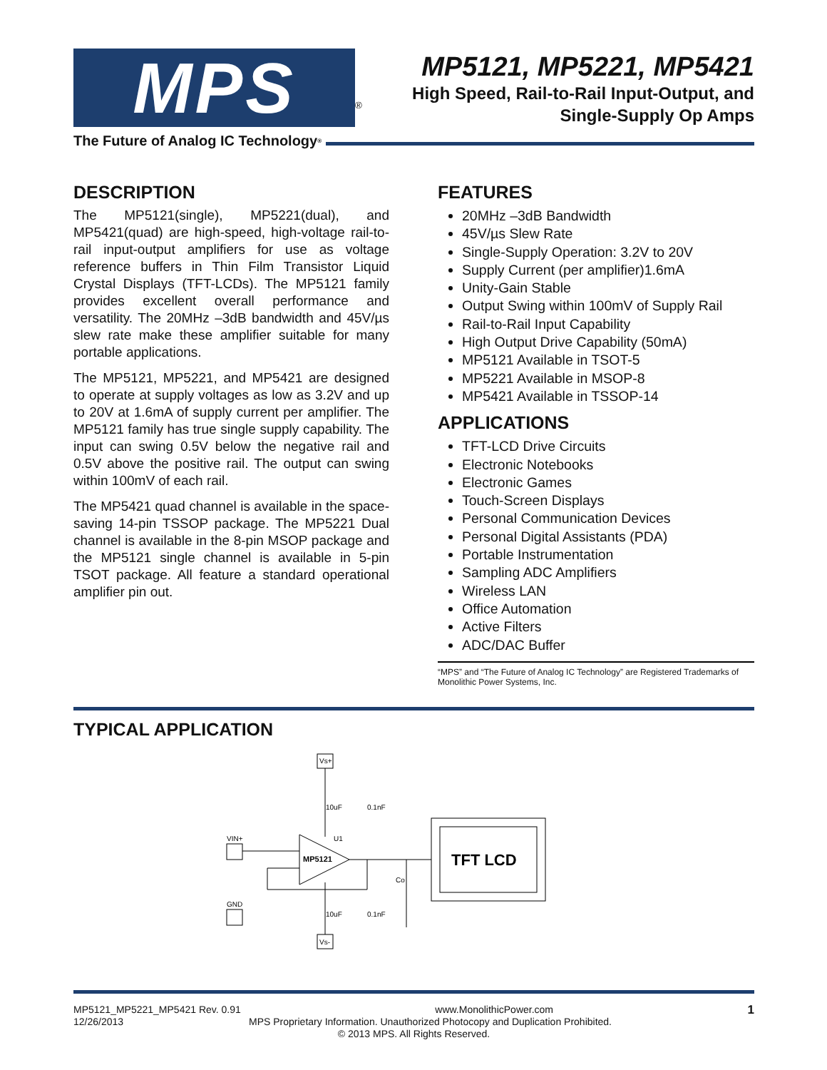MPS
<sup>®</sup>
MP5121, MP5221, MP5421
High Speed, Rail-to-Rail Input-Output, and
Single-Supply Op Amps
The Future of Analog IC Technology<sup>®</sup>
DESCRIPTION
The MP5121(single), MP5221(dual), and MP5421(quad) are high-speed, high-voltage rail-to-rail input-output amplifiers for use as voltage reference buffers in Thin Film Transistor Liquid Crystal Displays (TFT-LCDs). The MP5121 family provides excellent overall performance and versatility. The 20MHz –3dB bandwidth and 45V/µs slew rate make these amplifier suitable for many portable applications.
The MP5121, MP5221, and MP5421 are designed to operate at supply voltages as low as 3.2V and up to 20V at 1.6mA of supply current per amplifier. The MP5121 family has true single supply capability. The input can swing 0.5V below the negative rail and 0.5V above the positive rail. The output can swing within 100mV of each rail.
The MP5421 quad channel is available in the space-saving 14-pin TSSOP package. The MP5221 Dual channel is available in the 8-pin MSOP package and the MP5121 single channel is available in 5-pin TSOT package. All feature a standard operational amplifier pin out.
FEATURES
20MHz –3dB Bandwidth
45V/µs Slew Rate
Single-Supply Operation: 3.2V to 20V
Supply Current (per amplifier)1.6mA
Unity-Gain Stable
Output Swing within 100mV of Supply Rail
Rail-to-Rail Input Capability
High Output Drive Capability (50mA)
MP5121 Available in TSOT-5
MP5221 Available in MSOP-8
MP5421 Available in TSSOP-14
APPLICATIONS
TFT-LCD Drive Circuits
Electronic Notebooks
Electronic Games
Touch-Screen Displays
Personal Communication Devices
Personal Digital Assistants (PDA)
Portable Instrumentation
Sampling ADC Amplifiers
Wireless LAN
Office Automation
Active Filters
ADC/DAC Buffer
“MPS” and “The Future of Analog IC Technology” are Registered Trademarks of Monolithic Power Systems, Inc.
TYPICAL APPLICATION
Vs+
Vs-
VIN+
GND
10uF
0.1nF
10uF
0.1nF
U1
Co
MP5121
TFT LCD
MP5121_MP5221_MP5421 Rev. 0.91 www.MonolithicPower.com 1
12/26/2013 MPS Proprietary Information. Unauthorized Photocopy and Duplication Prohibited.
© 2013 MPS. All Rights Reserved.